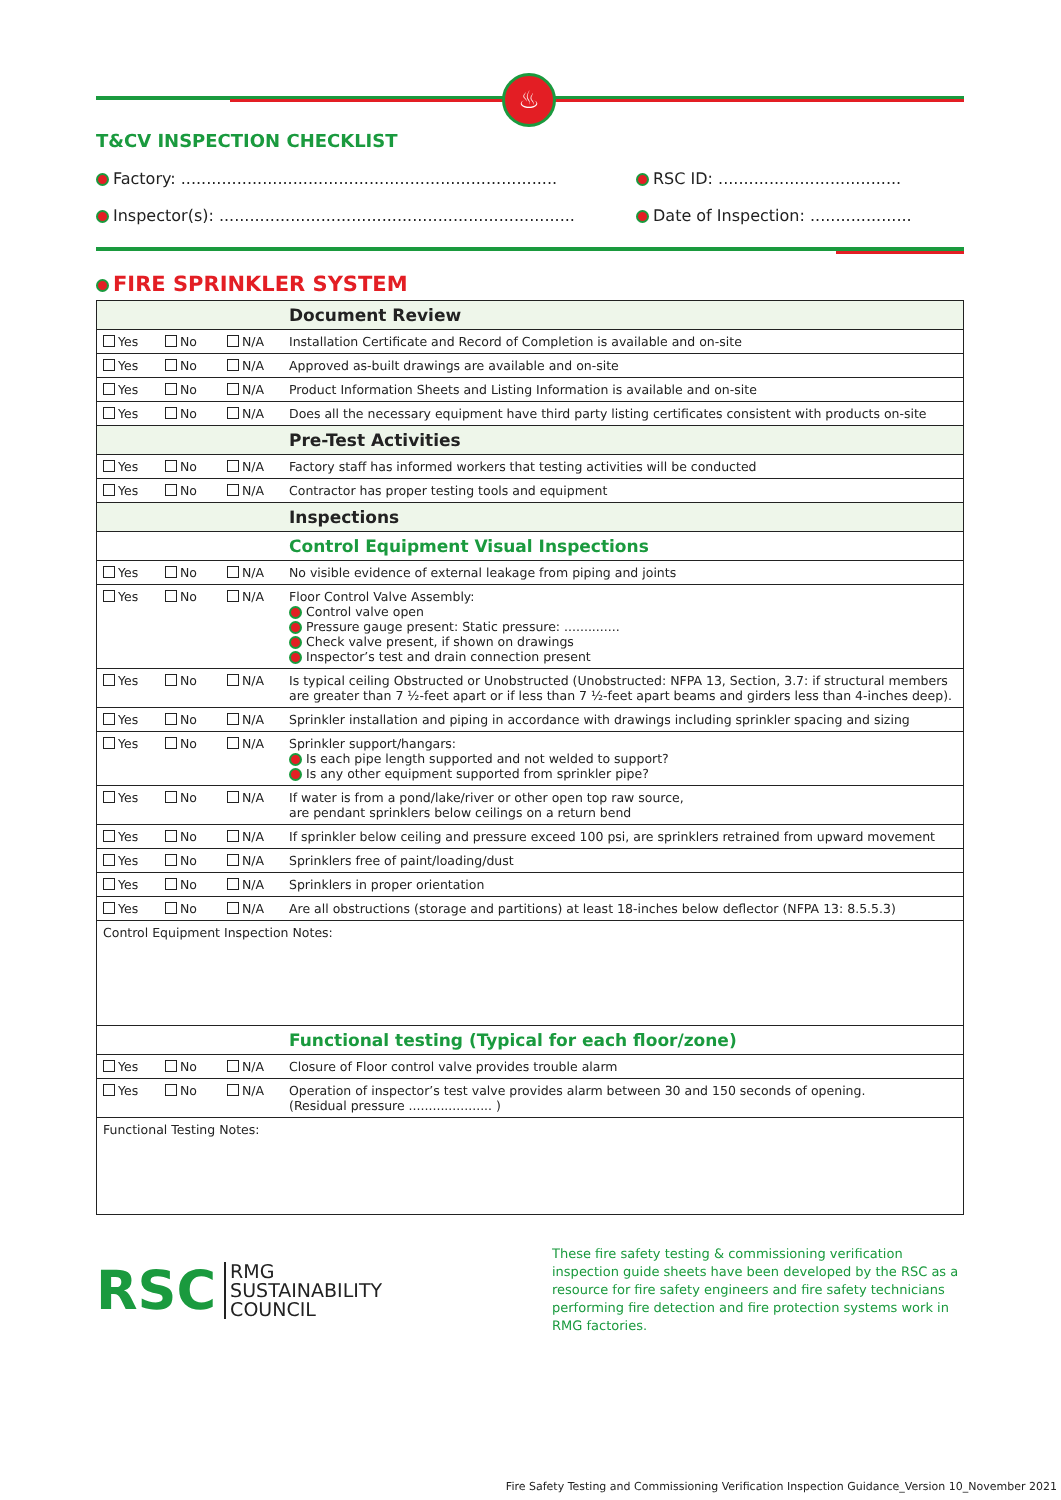♨
T&CV INSPECTION CHECKLIST
Factory: ..........................................................................
RSC ID: ....................................
Inspector(s): ......................................................................
Date of Inspection: ....................
FIRE SPRINKLER SYSTEM
| | | | Document Review |
| Yes | No | N/A | Installation Certificate and Record of Completion is available and on-site |
| Yes | No | N/A | Approved as-built drawings are available and on-site |
| Yes | No | N/A | Product Information Sheets and Listing Information is available and on-site |
| Yes | No | N/A | Does all the necessary equipment have third party listing certificates consistent with products on-site |
| | | | Pre-Test Activities |
| Yes | No | N/A | Factory staff has informed workers that testing activities will be conducted |
| Yes | No | N/A | Contractor has proper testing tools and equipment |
| | | | Inspections |
| | | | Control Equipment Visual Inspections |
| Yes | No | N/A | No visible evidence of external leakage from piping and joints |
| Yes | No | N/A | Floor Control Valve Assembly: Control valve open Pressure gauge present: Static pressure: .............. Check valve present, if shown on drawings Inspector’s test and drain connection present |
| Yes | No | N/A | Is typical ceiling Obstructed or Unobstructed (Unobstructed: NFPA 13, Section, 3.7: if structural members are greater than 7 ½-feet apart or if less than 7 ½-feet apart beams and girders less than 4-inches deep). |
| Yes | No | N/A | Sprinkler installation and piping in accordance with drawings including sprinkler spacing and sizing |
| Yes | No | N/A | Sprinkler support/hangars: Is each pipe length supported and not welded to support? Is any other equipment supported from sprinkler pipe? |
| Yes | No | N/A | If water is from a pond/lake/river or other open top raw source, are pendant sprinklers below ceilings on a return bend |
| Yes | No | N/A | If sprinkler below ceiling and pressure exceed 100 psi, are sprinklers retrained from upward movement |
| Yes | No | N/A | Sprinklers free of paint/loading/dust |
| Yes | No | N/A | Sprinklers in proper orientation |
| Yes | No | N/A | Are all obstructions (storage and partitions) at least 18-inches below deflector (NFPA 13: 8.5.5.3) |
| Control Equipment Inspection Notes: | | | |
| | | | Functional testing (Typical for each floor/zone) |
| Yes | No | N/A | Closure of Floor control valve provides trouble alarm |
| Yes | No | N/A | Operation of inspector’s test valve provides alarm between 30 and 150 seconds of opening. (Residual pressure ..................... ) |
| Functional Testing Notes: | | | |
RSC RMG
SUSTAINABILITY
COUNCIL
These fire safety testing & commissioning verification inspection guide sheets have been developed by the RSC as a resource for fire safety engineers and fire safety technicians performing fire detection and fire protection systems work in RMG factories.
Fire Safety Testing and Commissioning Verification Inspection Guidance_Version 10_November 2021